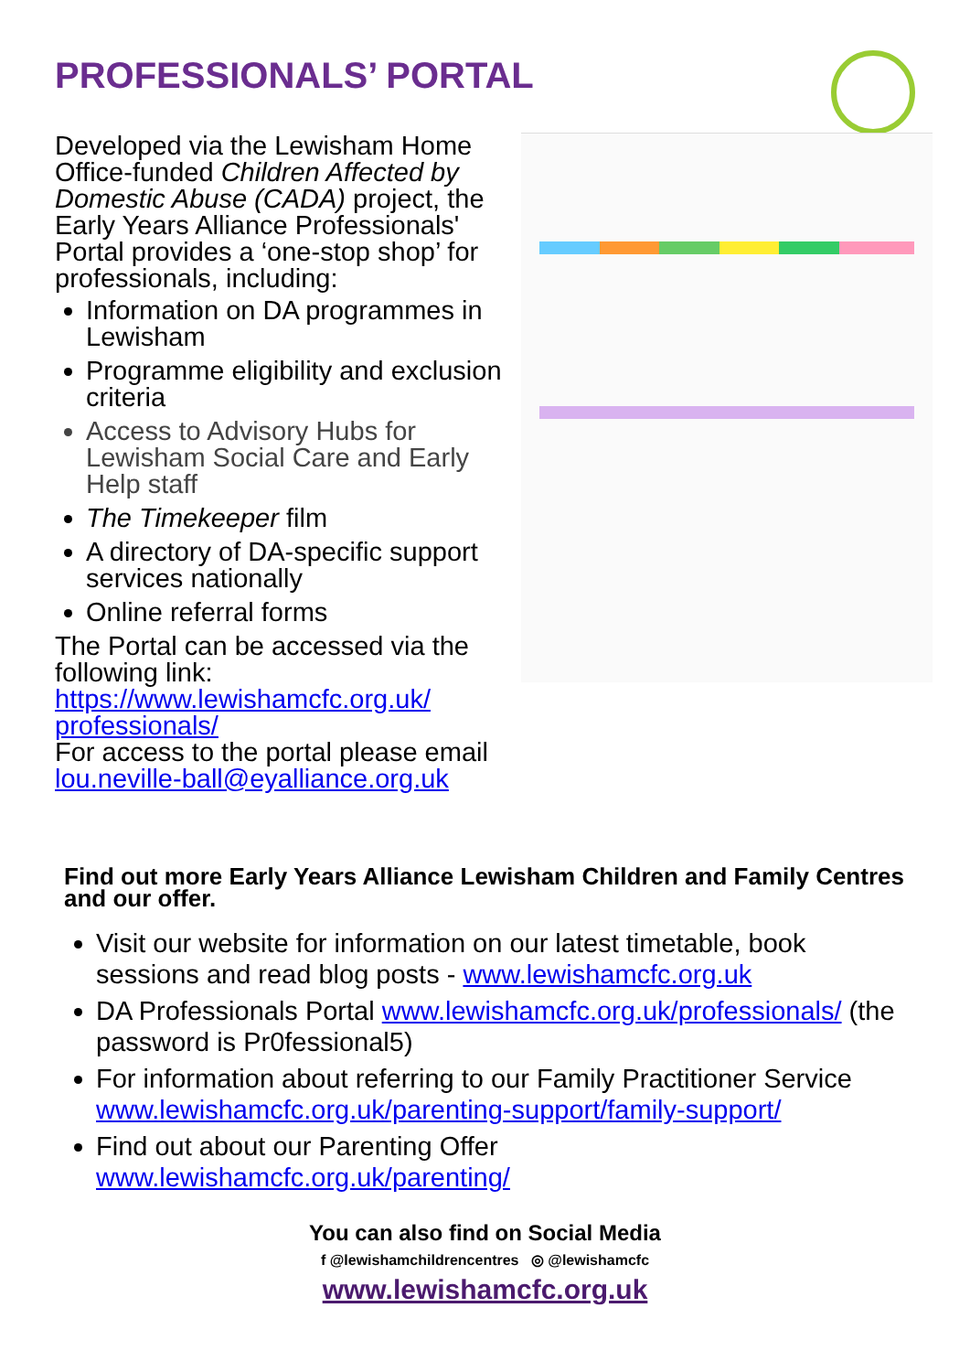PROFESSIONALS’ PORTAL
Developed via the Lewisham Home Office-funded Children Affected by Domestic Abuse (CADA) project, the Early Years Alliance Professionals' Portal provides a ‘one-stop shop’ for professionals, including:
Information on DA programmes in Lewisham
Programme eligibility and exclusion criteria
Access to Advisory Hubs for Lewisham Social Care and Early Help staff
The Timekeeper film
A directory of DA-specific support services nationally
Online referral forms
The Portal can be accessed via the following link: https://www.lewishamcfc.org.uk/ professionals/
For access to the portal please email lou.neville-ball@eyalliance.org.uk
Find out more Early Years Alliance Lewisham Children and Family Centres and our offer.
Visit our website for information on our latest timetable, book sessions and read blog posts - www.lewishamcfc.org.uk
DA Professionals Portal www.lewishamcfc.org.uk/professionals/ (the password is Pr0fessional5)
For information about referring to our Family Practitioner Service www.lewishamcfc.org.uk/parenting-support/family-support/
Find out about our Parenting Offer www.lewishamcfc.org.uk/parenting/
You can also find on Social Media
f @lewishamchildrencentres ◎ @lewishamcfc
www.lewishamcfc.org.uk